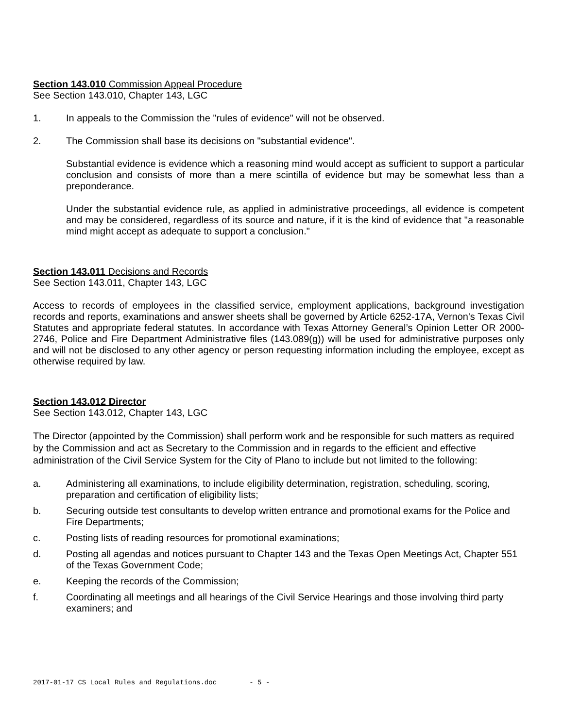Section 143.010 Commission Appeal Procedure
See Section 143.010, Chapter 143, LGC
1. In appeals to the Commission the "rules of evidence" will not be observed.
2. The Commission shall base its decisions on "substantial evidence".
Substantial evidence is evidence which a reasoning mind would accept as sufficient to support a particular conclusion and consists of more than a mere scintilla of evidence but may be somewhat less than a preponderance.
Under the substantial evidence rule, as applied in administrative proceedings, all evidence is competent and may be considered, regardless of its source and nature, if it is the kind of evidence that "a reasonable mind might accept as adequate to support a conclusion."
Section 143.011 Decisions and Records
See Section 143.011, Chapter 143, LGC
Access to records of employees in the classified service, employment applications, background investigation records and reports, examinations and answer sheets shall be governed by Article 6252-17A, Vernon's Texas Civil Statutes and appropriate federal statutes. In accordance with Texas Attorney General’s Opinion Letter OR 2000-2746, Police and Fire Department Administrative files (143.089(g)) will be used for administrative purposes only and will not be disclosed to any other agency or person requesting information including the employee, except as otherwise required by law.
Section 143.012 Director
See Section 143.012, Chapter 143, LGC
The Director (appointed by the Commission) shall perform work and be responsible for such matters as required by the Commission and act as Secretary to the Commission and in regards to the efficient and effective administration of the Civil Service System for the City of Plano to include but not limited to the following:
a. Administering all examinations, to include eligibility determination, registration, scheduling, scoring, preparation and certification of eligibility lists;
b. Securing outside test consultants to develop written entrance and promotional exams for the Police and Fire Departments;
c. Posting lists of reading resources for promotional examinations;
d. Posting all agendas and notices pursuant to Chapter 143 and the Texas Open Meetings Act, Chapter 551 of the Texas Government Code;
e. Keeping the records of the Commission;
f. Coordinating all meetings and all hearings of the Civil Service Hearings and those involving third party examiners; and
2017-01-17 CS Local Rules and Regulations.doc - 5 -